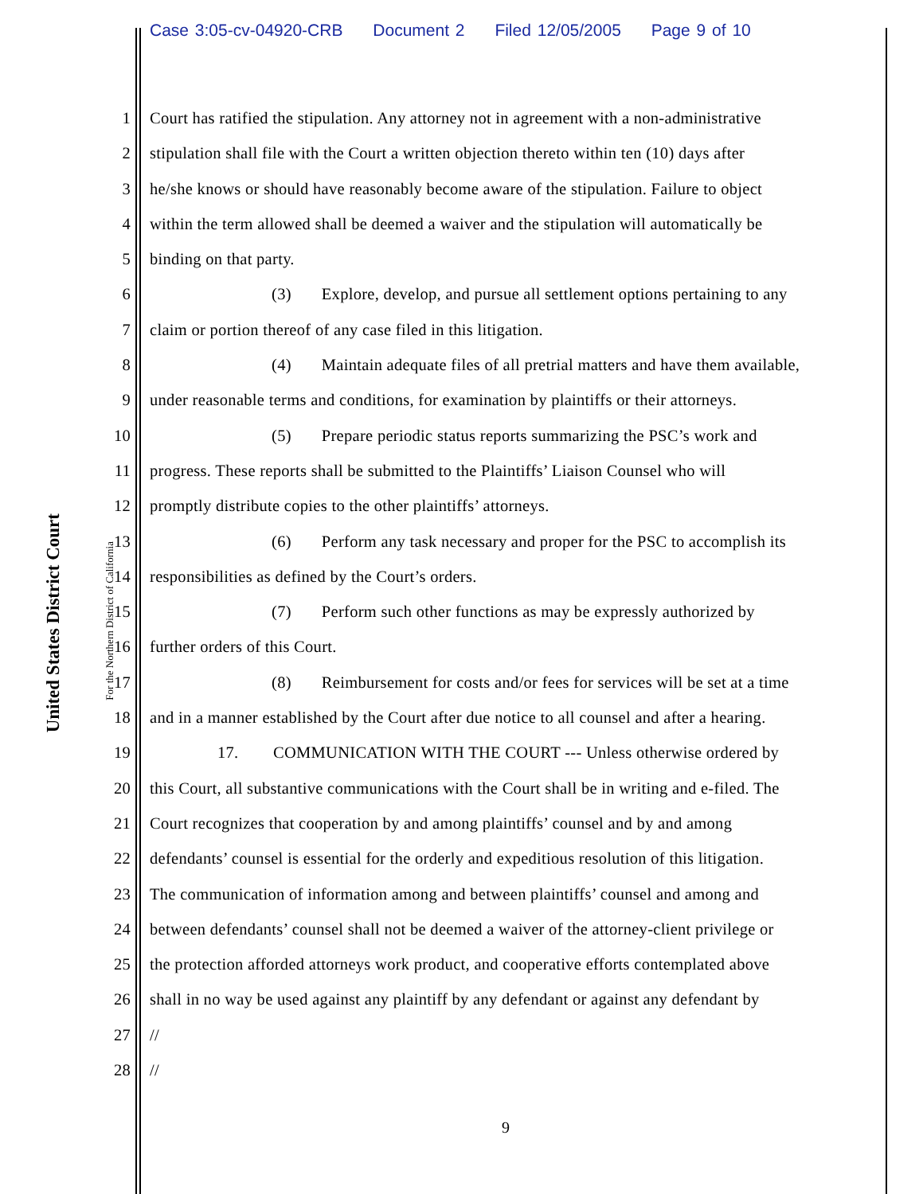Case 3:05-cv-04920-CRB Document 2 Filed 12/05/2005 Page 9 of 10
United States District Court
For the Northern District of California
1 Court has ratified the stipulation. Any attorney not in agreement with a non-administrative
2 stipulation shall file with the Court a written objection thereto within ten (10) days after
3 he/she knows or should have reasonably become aware of the stipulation. Failure to object
4 within the term allowed shall be deemed a waiver and the stipulation will automatically be
5 binding on that party.
6 (3) Explore, develop, and pursue all settlement options pertaining to any
7 claim or portion thereof of any case filed in this litigation.
8 (4) Maintain adequate files of all pretrial matters and have them available,
9 under reasonable terms and conditions, for examination by plaintiffs or their attorneys.
10 (5) Prepare periodic status reports summarizing the PSC’s work and
11 progress. These reports shall be submitted to the Plaintiffs’ Liaison Counsel who will
12 promptly distribute copies to the other plaintiffs’ attorneys.
13 (6) Perform any task necessary and proper for the PSC to accomplish its
14 responsibilities as defined by the Court’s orders.
15 (7) Perform such other functions as may be expressly authorized by
16 further orders of this Court.
17 (8) Reimbursement for costs and/or fees for services will be set at a time
18 and in a manner established by the Court after due notice to all counsel and after a hearing.
19 17. COMMUNICATION WITH THE COURT --- Unless otherwise ordered by
20 this Court, all substantive communications with the Court shall be in writing and e-filed. The
21 Court recognizes that cooperation by and among plaintiffs’ counsel and by and among
22 defendants’ counsel is essential for the orderly and expeditious resolution of this litigation.
23 The communication of information among and between plaintiffs’ counsel and among and
24 between defendants’ counsel shall not be deemed a waiver of the attorney-client privilege or
25 the protection afforded attorneys work product, and cooperative efforts contemplated above
26 shall in no way be used against any plaintiff by any defendant or against any defendant by
27 //
28 //
9